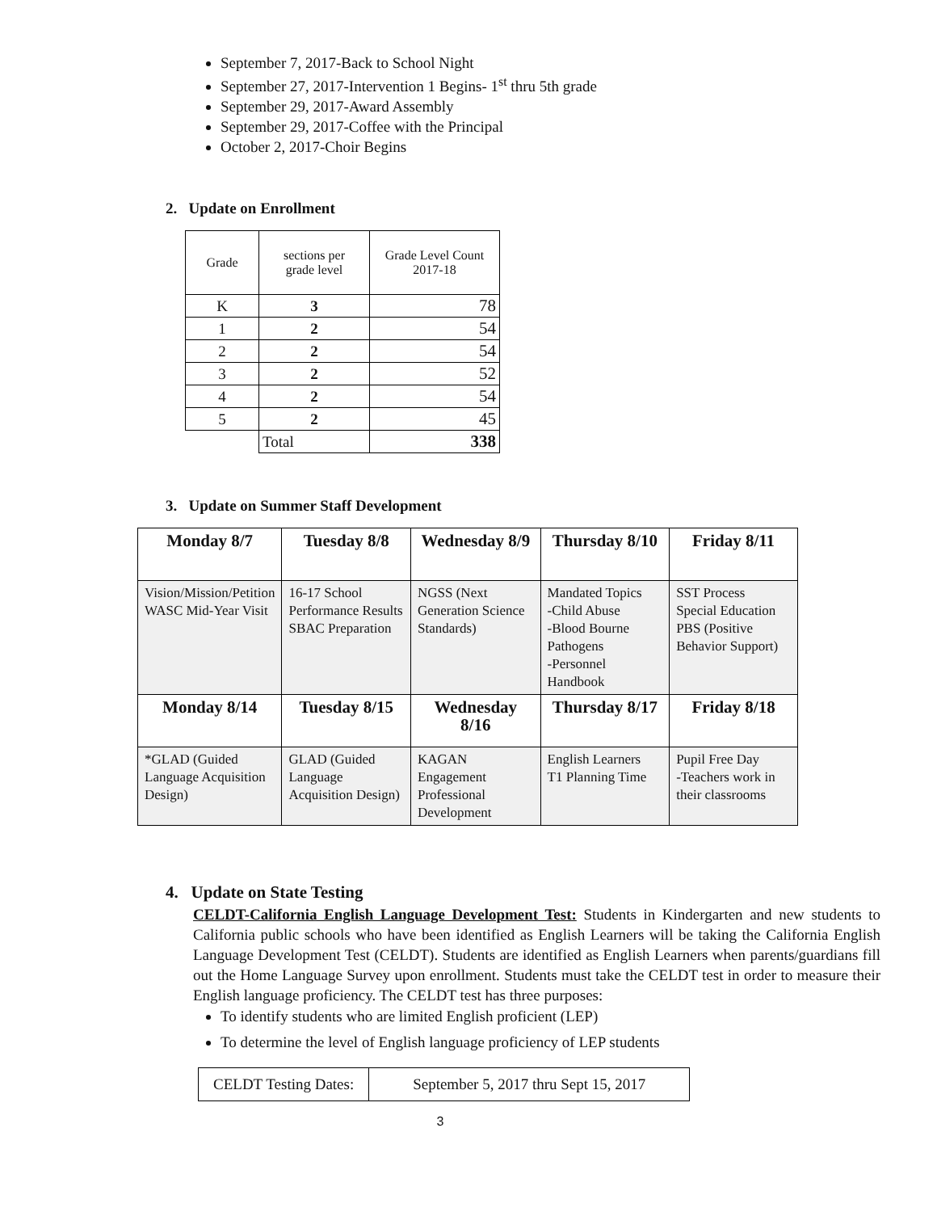September 7, 2017-Back to School Night
September 27, 2017-Intervention 1 Begins- 1<sup>st</sup> thru 5th grade
September 29, 2017-Award Assembly
September 29, 2017-Coffee with the Principal
October 2, 2017-Choir Begins
2. Update on Enrollment
| Grade | sections per grade level | Grade Level Count 2017-18 |
| K | 3 | 78 |
| 1 | 2 | 54 |
| 2 | 2 | 54 |
| 3 | 2 | 52 |
| 4 | 2 | 54 |
| 5 | 2 | 45 |
| | Total | 338 |
3. Update on Summer Staff Development
| Monday 8/7 | Tuesday 8/8 | Wednesday 8/9 | Thursday 8/10 | Friday 8/11 |
| Vision/Mission/Petition WASC Mid-Year Visit | 16-17 School Performance Results SBAC Preparation | NGSS (Next Generation Science Standards) | Mandated Topics -Child Abuse -Blood Bourne Pathogens -Personnel Handbook | SST Process Special Education PBS (Positive Behavior Support) |
| Monday 8/14 | Tuesday 8/15 | Wednesday 8/16 | Thursday 8/17 | Friday 8/18 |
| *GLAD (Guided Language Acquisition Design) | GLAD (Guided Language Acquisition Design) | KAGAN Engagement Professional Development | English Learners T1 Planning Time | Pupil Free Day -Teachers work in their classrooms |
4. Update on State Testing
CELDT-California English Language Development Test: Students in Kindergarten and new students to California public schools who have been identified as English Learners will be taking the California English Language Development Test (CELDT). Students are identified as English Learners when parents/guardians fill out the Home Language Survey upon enrollment. Students must take the CELDT test in order to measure their English language proficiency. The CELDT test has three purposes:
To identify students who are limited English proficient (LEP)
To determine the level of English language proficiency of LEP students
| CELDT Testing Dates: | September 5, 2017 thru Sept 15, 2017 |
3